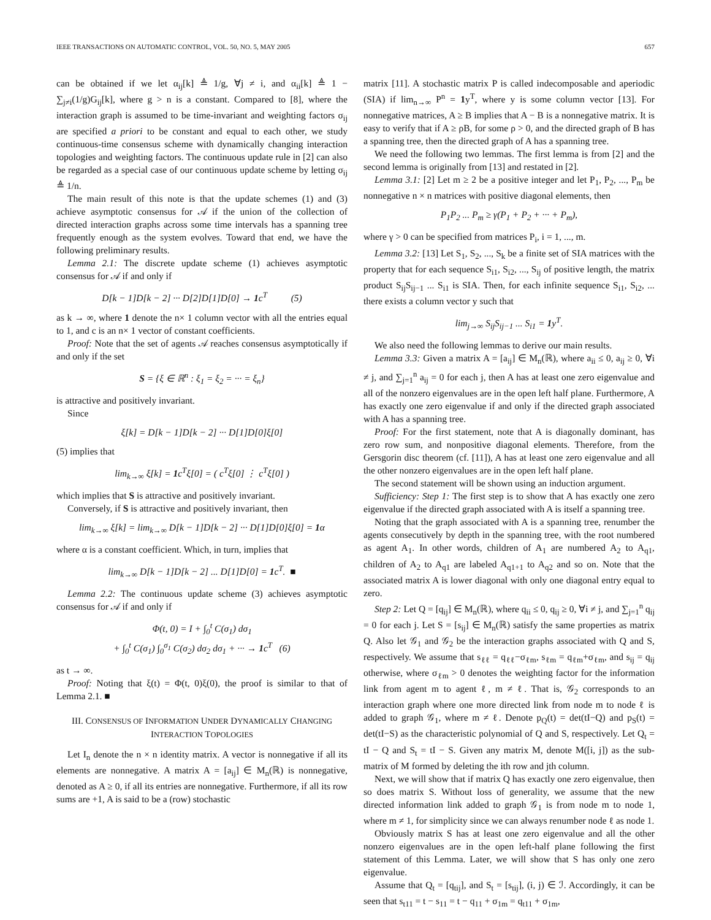IEEE TRANSACTIONS ON AUTOMATIC CONTROL, VOL. 50, NO. 5, MAY 2005 657
can be obtained if we let α<sub>ij</sub>[k] ≜ 1/g, ∀j ≠ i, and α<sub>ii</sub>[k] ≜ 1 − ∑<sub>j≠i</sub>(1/g)G<sub>ij</sub>[k], where g > n is a constant. Compared to [8], where the interaction graph is assumed to be time-invariant and weighting factors σ<sub>ij</sub> are specified a priori to be constant and equal to each other, we study continuous-time consensus scheme with dynamically changing interaction topologies and weighting factors. The continuous update rule in [2] can also be regarded as a special case of our continuous update scheme by letting σ<sub>ij</sub> ≜ 1/n.
The main result of this note is that the update schemes (1) and (3) achieve asymptotic consensus for 𝒜 if the union of the collection of directed interaction graphs across some time intervals has a spanning tree frequently enough as the system evolves. Toward that end, we have the following preliminary results.
Lemma 2.1: The discrete update scheme (1) achieves asymptotic consensus for 𝒜 if and only if
D[k − 1]D[k − 2] ··· D[2]D[1]D[0] → 1c<sup>T</sup> (5)
as k → ∞, where 1 denote the n× 1 column vector with all the entries equal to 1, and c is an n× 1 vector of constant coefficients.
Proof: Note that the set of agents 𝒜 reaches consensus asymptotically if and only if the set
S = {ξ ∈ ℝ<sup>n</sup> : ξ<sub>1</sub> = ξ<sub>2</sub> = ··· = ξ<sub>n</sub>}
is attractive and positively invariant.
Since
ξ[k] = D[k − 1]D[k − 2] ··· D[1]D[0]ξ[0]
(5) implies that
lim<sub>k→∞</sub> ξ[k] = 1c<sup>T</sup>ξ[0] = ( c<sup>T</sup>ξ[0] ⋮ c<sup>T</sup>ξ[0] )
which implies that S is attractive and positively invariant.
Conversely, if S is attractive and positively invariant, then
lim<sub>k→∞</sub> ξ[k] = lim<sub>k→∞</sub> D[k − 1]D[k − 2] ··· D[1]D[0]ξ[0] = 1α
where α is a constant coefficient. Which, in turn, implies that
lim<sub>k→∞</sub> D[k − 1]D[k − 2] ... D[1]D[0] = 1c<sup>T</sup>. ■
Lemma 2.2: The continuous update scheme (3) achieves asymptotic consensus for 𝒜 if and only if
Φ(t, 0) = I + ∫<sub>0</sub><sup>t</sup> C(σ<sub>1</sub>) dσ<sub>1</sub>
+ ∫<sub>0</sub><sup>t</sup> C(σ<sub>1</sub>) ∫<sub>0</sub><sup>σ<sub>1</sub></sup> C(σ<sub>2</sub>) dσ<sub>2</sub> dσ<sub>1</sub> + ··· → 1c<sup>T</sup> (6)
as t → ∞.
Proof: Noting that ξ(t) = Φ(t, 0)ξ(0), the proof is similar to that of Lemma 2.1. ■
III. CONSENSUS OF INFORMATION UNDER DYNAMICALLY CHANGING
INTERACTION TOPOLOGIES
Let I<sub>n</sub> denote the n × n identity matrix. A vector is nonnegative if all its elements are nonnegative. A matrix A = [a<sub>ij</sub>] ∈ M<sub>n</sub>(ℝ) is nonnegative, denoted as A ≥ 0, if all its entries are nonnegative. Furthermore, if all its row sums are +1, A is said to be a (row) stochastic
matrix [11]. A stochastic matrix P is called indecomposable and aperiodic (SIA) if lim<sub>n→∞</sub> P<sup>n</sup> = 1y<sup>T</sup>, where y is some column vector [13]. For nonnegative matrices, A ≥ B implies that A − B is a nonnegative matrix. It is easy to verify that if A ≥ ρB, for some ρ > 0, and the directed graph of B has a spanning tree, then the directed graph of A has a spanning tree.
We need the following two lemmas. The first lemma is from [2] and the second lemma is originally from [13] and restated in [2].
Lemma 3.1: [2] Let m ≥ 2 be a positive integer and let P<sub>1</sub>, P<sub>2</sub>, ..., P<sub>m</sub> be nonnegative n × n matrices with positive diagonal elements, then
P<sub>1</sub>P<sub>2</sub> ... P<sub>m</sub> ≥ γ(P<sub>1</sub> + P<sub>2</sub> + ··· + P<sub>m</sub>),
where γ > 0 can be specified from matrices P<sub>i</sub>, i = 1, ..., m.
Lemma 3.2: [13] Let S<sub>1</sub>, S<sub>2</sub>, ..., S<sub>k</sub> be a finite set of SIA matrices with the property that for each sequence S<sub>i1</sub>, S<sub>i2</sub>, ..., S<sub>ij</sub> of positive length, the matrix product S<sub>ij</sub>S<sub>ij−1</sub> ... S<sub>i1</sub> is SIA. Then, for each infinite sequence S<sub>i1</sub>, S<sub>i2</sub>, ... there exists a column vector y such that
lim<sub>j→∞</sub> S<sub>ij</sub>S<sub>ij−1</sub> ... S<sub>i1</sub> = 1y<sup>T</sup>.
We also need the following lemmas to derive our main results.
Lemma 3.3: Given a matrix A = [a<sub>ij</sub>] ∈ M<sub>n</sub>(ℝ), where a<sub>ii</sub> ≤ 0, a<sub>ij</sub> ≥ 0, ∀i ≠ j, and ∑<sub>j=1</sub><sup>n</sup> a<sub>ij</sub> = 0 for each j, then A has at least one zero eigenvalue and all of the nonzero eigenvalues are in the open left half plane. Furthermore, A has exactly one zero eigenvalue if and only if the directed graph associated with A has a spanning tree.
Proof: For the first statement, note that A is diagonally dominant, has zero row sum, and nonpositive diagonal elements. Therefore, from the Gersgorin disc theorem (cf. [11]), A has at least one zero eigenvalue and all the other nonzero eigenvalues are in the open left half plane.
The second statement will be shown using an induction argument.
Sufficiency: Step 1: The first step is to show that A has exactly one zero eigenvalue if the directed graph associated with A is itself a spanning tree.
Noting that the graph associated with A is a spanning tree, renumber the agents consecutively by depth in the spanning tree, with the root numbered as agent A<sub>1</sub>. In other words, children of A<sub>1</sub> are numbered A<sub>2</sub> to A<sub>q1</sub>, children of A<sub>2</sub> to A<sub>q1</sub> are labeled A<sub>q1+1</sub> to A<sub>q2</sub> and so on. Note that the associated matrix A is lower diagonal with only one diagonal entry equal to zero.
Step 2: Let Q = [q<sub>ij</sub>] ∈ M<sub>n</sub>(ℝ), where q<sub>ii</sub> ≤ 0, q<sub>ij</sub> ≥ 0, ∀i ≠ j, and ∑<sub>j=1</sub><sup>n</sup> q<sub>ij</sub> = 0 for each j. Let S = [s<sub>ij</sub>] ∈ M<sub>n</sub>(ℝ) satisfy the same properties as matrix Q. Also let 𝒢<sub>1</sub> and 𝒢<sub>2</sub> be the interaction graphs associated with Q and S, respectively. We assume that s<sub>ℓℓ</sub> = q<sub>ℓℓ</sub>−σ<sub>ℓm</sub>, s<sub>ℓm</sub> = q<sub>ℓm</sub>+σ<sub>ℓm</sub>, and s<sub>ij</sub> = q<sub>ij</sub> otherwise, where σ<sub>ℓm</sub> > 0 denotes the weighting factor for the information link from agent m to agent ℓ, m ≠ ℓ. That is, 𝒢<sub>2</sub> corresponds to an interaction graph where one more directed link from node m to node ℓ is added to graph 𝒢<sub>1</sub>, where m ≠ ℓ. Denote p<sub>Q</sub>(t) = det(tI−Q) and p<sub>S</sub>(t) = det(tI−S) as the characteristic polynomial of Q and S, respectively. Let Q<sub>t</sub> = tI − Q and S<sub>t</sub> = tI − S. Given any matrix M, denote M([i, j]) as the sub-matrix of M formed by deleting the ith row and jth column.
Next, we will show that if matrix Q has exactly one zero eigenvalue, then so does matrix S. Without loss of generality, we assume that the new directed information link added to graph 𝒢<sub>1</sub> is from node m to node 1, where m ≠ 1, for simplicity since we can always renumber node ℓ as node 1.
Obviously matrix S has at least one zero eigenvalue and all the other nonzero eigenvalues are in the open left-half plane following the first statement of this Lemma. Later, we will show that S has only one zero eigenvalue.
Assume that Q<sub>t</sub> = [q<sub>tij</sub>], and S<sub>t</sub> = [s<sub>tij</sub>], (i, j) ∈ ℐ. Accordingly, it can be seen that s<sub>t11</sub> = t − s<sub>11</sub> = t − q<sub>11</sub> + σ<sub>1m</sub> = q<sub>t11</sub> + σ<sub>1m</sub>,